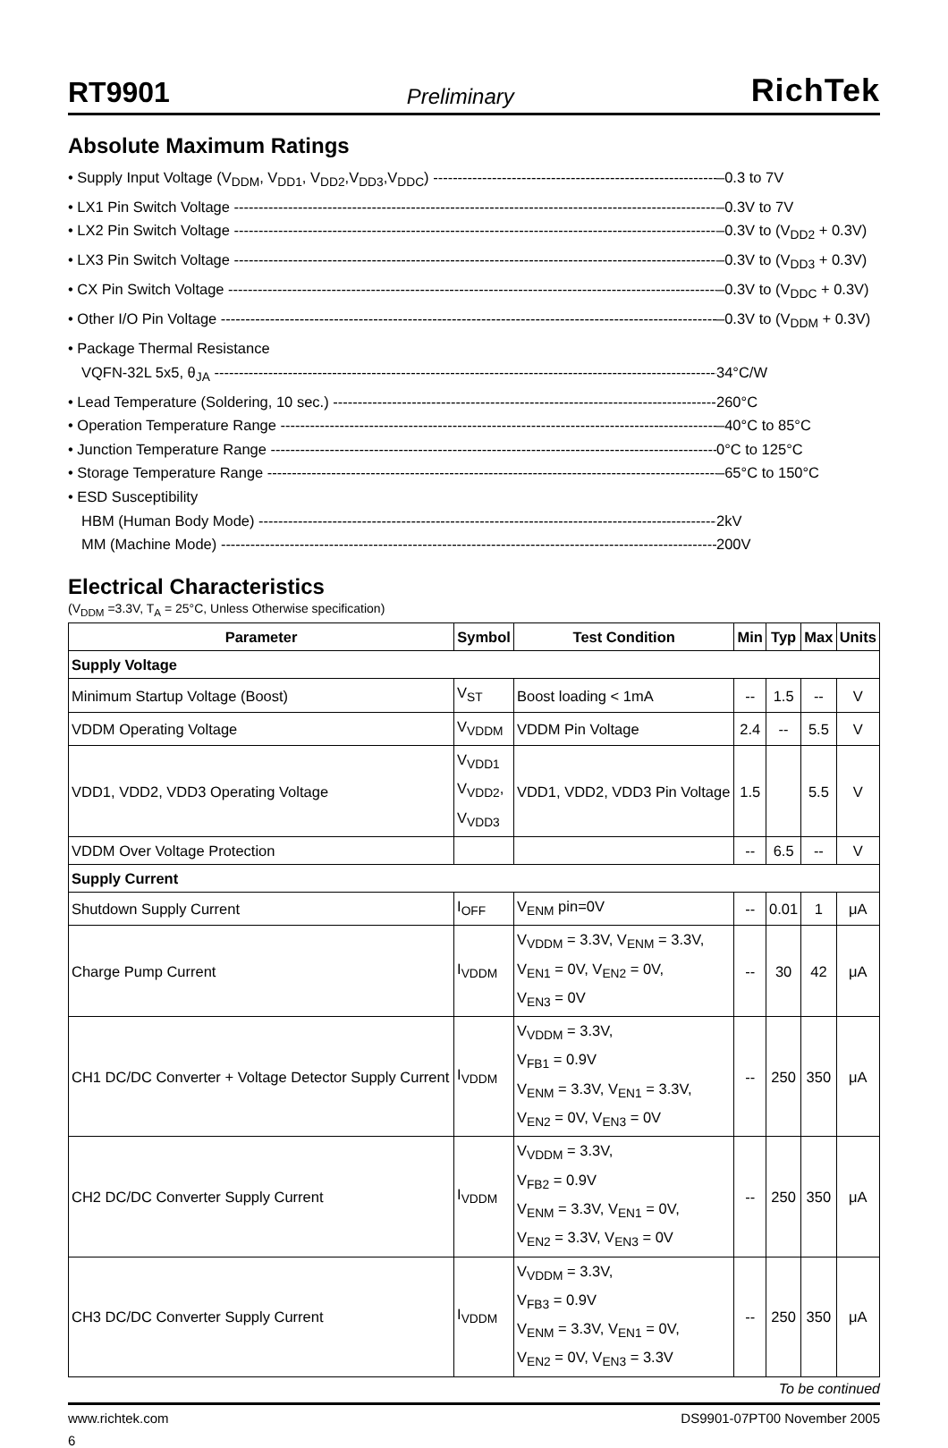RT9901 Preliminary RichTek
Absolute Maximum Ratings
• Supply Input Voltage (V<sub>DDM</sub>, V<sub>DD1</sub>, V<sub>DD2</sub>,V<sub>DD3</sub>,V<sub>DDC</sub>) –0.3 to 7V
• LX1 Pin Switch Voltage –0.3V to 7V
• LX2 Pin Switch Voltage –0.3V to (V<sub>DD2</sub> + 0.3V)
• LX3 Pin Switch Voltage –0.3V to (V<sub>DD3</sub> + 0.3V)
• CX Pin Switch Voltage –0.3V to (V<sub>DDC</sub> + 0.3V)
• Other I/O Pin Voltage –0.3V to (V<sub>DDM</sub> + 0.3V)
• Package Thermal Resistance
VQFN-32L 5x5, θ<sub>JA</sub> 34°C/W
• Lead Temperature (Soldering, 10 sec.) 260°C
• Operation Temperature Range –40°C to 85°C
• Junction Temperature Range 0°C to 125°C
• Storage Temperature Range –65°C to 150°C
• ESD Susceptibility
HBM (Human Body Mode) 2kV
MM (Machine Mode) 200V
Electrical Characteristics
(V<sub>DDM</sub> =3.3V, T<sub>A</sub> = 25°C, Unless Otherwise specification)
| Parameter | Symbol | Test Condition | Min | Typ | Max | Units |
| --- | --- | --- | --- | --- | --- | --- |
| Supply Voltage | | | | | | |
| Minimum Startup Voltage (Boost) | V<sub>ST</sub> | Boost loading < 1mA | -- | 1.5 | -- | V |
| VDDM Operating Voltage | V<sub>VDDM</sub> | VDDM Pin Voltage | 2.4 | -- | 5.5 | V |
| VDD1, VDD2, VDD3 Operating Voltage | V<sub>VDD1</sub> V<sub>VDD2</sub>, V<sub>VDD3</sub> | VDD1, VDD2, VDD3 Pin Voltage | 1.5 | | 5.5 | V |
| VDDM Over Voltage Protection | | | -- | 6.5 | -- | V |
| Supply Current | | | | | | |
| Shutdown Supply Current | I<sub>OFF</sub> | V<sub>ENM</sub> pin=0V | -- | 0.01 | 1 | μA |
| Charge Pump Current | I<sub>VDDM</sub> | V<sub>VDDM</sub> = 3.3V, V<sub>ENM</sub> = 3.3V, V<sub>EN1</sub> = 0V, V<sub>EN2</sub> = 0V, V<sub>EN3</sub> = 0V | -- | 30 | 42 | μA |
| CH1 DC/DC Converter + Voltage Detector Supply Current | I<sub>VDDM</sub> | V<sub>VDDM</sub> = 3.3V, V<sub>FB1</sub> = 0.9V V<sub>ENM</sub> = 3.3V, V<sub>EN1</sub> = 3.3V, V<sub>EN2</sub> = 0V, V<sub>EN3</sub> = 0V | -- | 250 | 350 | μA |
| CH2 DC/DC Converter Supply Current | I<sub>VDDM</sub> | V<sub>VDDM</sub> = 3.3V, V<sub>FB2</sub> = 0.9V V<sub>ENM</sub> = 3.3V, V<sub>EN1</sub> = 0V, V<sub>EN2</sub> = 3.3V, V<sub>EN3</sub> = 0V | -- | 250 | 350 | μA |
| CH3 DC/DC Converter Supply Current | I<sub>VDDM</sub> | V<sub>VDDM</sub> = 3.3V, V<sub>FB3</sub> = 0.9V V<sub>ENM</sub> = 3.3V, V<sub>EN1</sub> = 0V, V<sub>EN2</sub> = 0V, V<sub>EN3</sub> = 3.3V | -- | 250 | 350 | μA |
To be continued
www.richtek.com DS9901-07PT00 November 2005
6